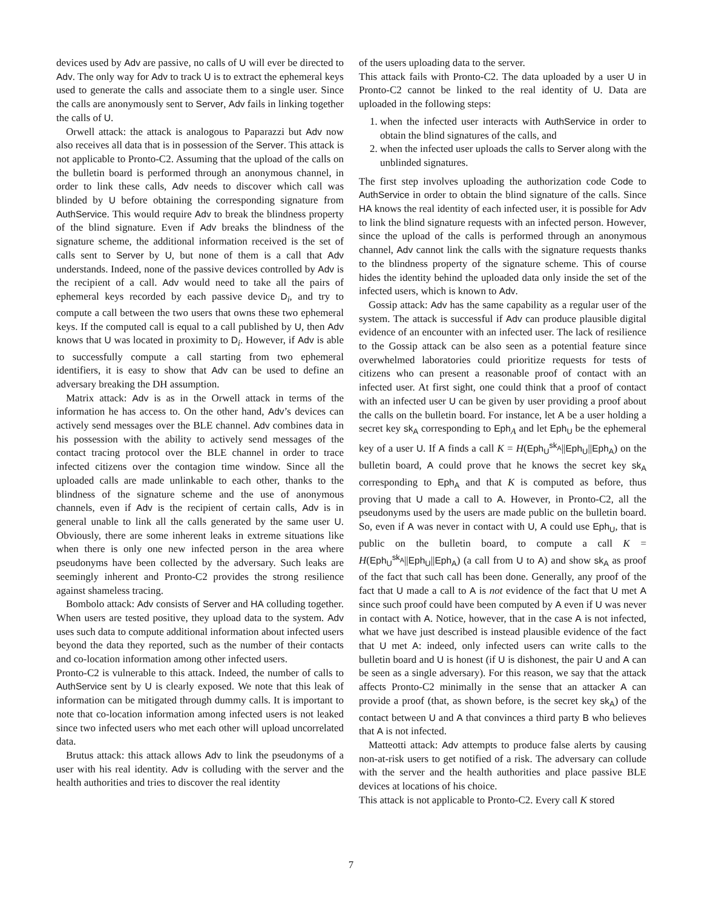devices used by Adv are passive, no calls of U will ever be directed to Adv. The only way for Adv to track U is to extract the ephemeral keys used to generate the calls and associate them to a single user. Since the calls are anonymously sent to Server, Adv fails in linking together the calls of U.
Orwell attack: the attack is analogous to Paparazzi but Adv now also receives all data that is in possession of the Server. This attack is not applicable to Pronto-C2. Assuming that the upload of the calls on the bulletin board is performed through an anonymous channel, in order to link these calls, Adv needs to discover which call was blinded by U before obtaining the corresponding signature from AuthService. This would require Adv to break the blindness property of the blind signature. Even if Adv breaks the blindness of the signature scheme, the additional information received is the set of calls sent to Server by U, but none of them is a call that Adv understands. Indeed, none of the passive devices controlled by Adv is the recipient of a call. Adv would need to take all the pairs of ephemeral keys recorded by each passive device D<sub>i</sub>, and try to compute a call between the two users that owns these two ephemeral keys. If the computed call is equal to a call published by U, then Adv knows that U was located in proximity to D<sub>i</sub>. However, if Adv is able to successfully compute a call starting from two ephemeral identifiers, it is easy to show that Adv can be used to define an adversary breaking the DH assumption.
Matrix attack: Adv is as in the Orwell attack in terms of the information he has access to. On the other hand, Adv’s devices can actively send messages over the BLE channel. Adv combines data in his possession with the ability to actively send messages of the contact tracing protocol over the BLE channel in order to trace infected citizens over the contagion time window. Since all the uploaded calls are made unlinkable to each other, thanks to the blindness of the signature scheme and the use of anonymous channels, even if Adv is the recipient of certain calls, Adv is in general unable to link all the calls generated by the same user U. Obviously, there are some inherent leaks in extreme situations like when there is only one new infected person in the area where pseudonyms have been collected by the adversary. Such leaks are seemingly inherent and Pronto-C2 provides the strong resilience against shameless tracing.
Bombolo attack: Adv consists of Server and HA colluding together. When users are tested positive, they upload data to the system. Adv uses such data to compute additional information about infected users beyond the data they reported, such as the number of their contacts and co-location information among other infected users.
Pronto-C2 is vulnerable to this attack. Indeed, the number of calls to AuthService sent by U is clearly exposed. We note that this leak of information can be mitigated through dummy calls. It is important to note that co-location information among infected users is not leaked since two infected users who met each other will upload uncorrelated data.
Brutus attack: this attack allows Adv to link the pseudonyms of a user with his real identity. Adv is colluding with the server and the health authorities and tries to discover the real identity
of the users uploading data to the server.
This attack fails with Pronto-C2. The data uploaded by a user U in Pronto-C2 cannot be linked to the real identity of U. Data are uploaded in the following steps:
1. when the infected user interacts with AuthService in order to obtain the blind signatures of the calls, and
2. when the infected user uploads the calls to Server along with the unblinded signatures.
The first step involves uploading the authorization code Code to AuthService in order to obtain the blind signature of the calls. Since HA knows the real identity of each infected user, it is possible for Adv to link the blind signature requests with an infected person. However, since the upload of the calls is performed through an anonymous channel, Adv cannot link the calls with the signature requests thanks to the blindness property of the signature scheme. This of course hides the identity behind the uploaded data only inside the set of the infected users, which is known to Adv.
Gossip attack: Adv has the same capability as a regular user of the system. The attack is successful if Adv can produce plausible digital evidence of an encounter with an infected user. The lack of resilience to the Gossip attack can be also seen as a potential feature since overwhelmed laboratories could prioritize requests for tests of citizens who can present a reasonable proof of contact with an infected user. At first sight, one could think that a proof of contact with an infected user U can be given by user providing a proof about the calls on the bulletin board. For instance, let A be a user holding a secret key sk<sub>A</sub> corresponding to Eph<sub>A</sub> and let Eph<sub>U</sub> be the ephemeral key of a user U. If A finds a call K = H(Eph<sub>U</sub><sup>sk<sub>A</sub></sup>||Eph<sub>U</sub>||Eph<sub>A</sub>) on the bulletin board, A could prove that he knows the secret key sk<sub>A</sub> corresponding to Eph<sub>A</sub> and that K is computed as before, thus proving that U made a call to A. However, in Pronto-C2, all the pseudonyms used by the users are made public on the bulletin board. So, even if A was never in contact with U, A could use Eph<sub>U</sub>, that is public on the bulletin board, to compute a call K = H(Eph<sub>U</sub><sup>sk<sub>A</sub></sup>||Eph<sub>U</sub>||Eph<sub>A</sub>) (a call from U to A) and show sk<sub>A</sub> as proof of the fact that such call has been done. Generally, any proof of the fact that U made a call to A is not evidence of the fact that U met A since such proof could have been computed by A even if U was never in contact with A. Notice, however, that in the case A is not infected, what we have just described is instead plausible evidence of the fact that U met A: indeed, only infected users can write calls to the bulletin board and U is honest (if U is dishonest, the pair U and A can be seen as a single adversary). For this reason, we say that the attack affects Pronto-C2 minimally in the sense that an attacker A can provide a proof (that, as shown before, is the secret key sk<sub>A</sub>) of the contact between U and A that convinces a third party B who believes that A is not infected.
Matteotti attack: Adv attempts to produce false alerts by causing non-at-risk users to get notified of a risk. The adversary can collude with the server and the health authorities and place passive BLE devices at locations of his choice.
This attack is not applicable to Pronto-C2. Every call K stored
7